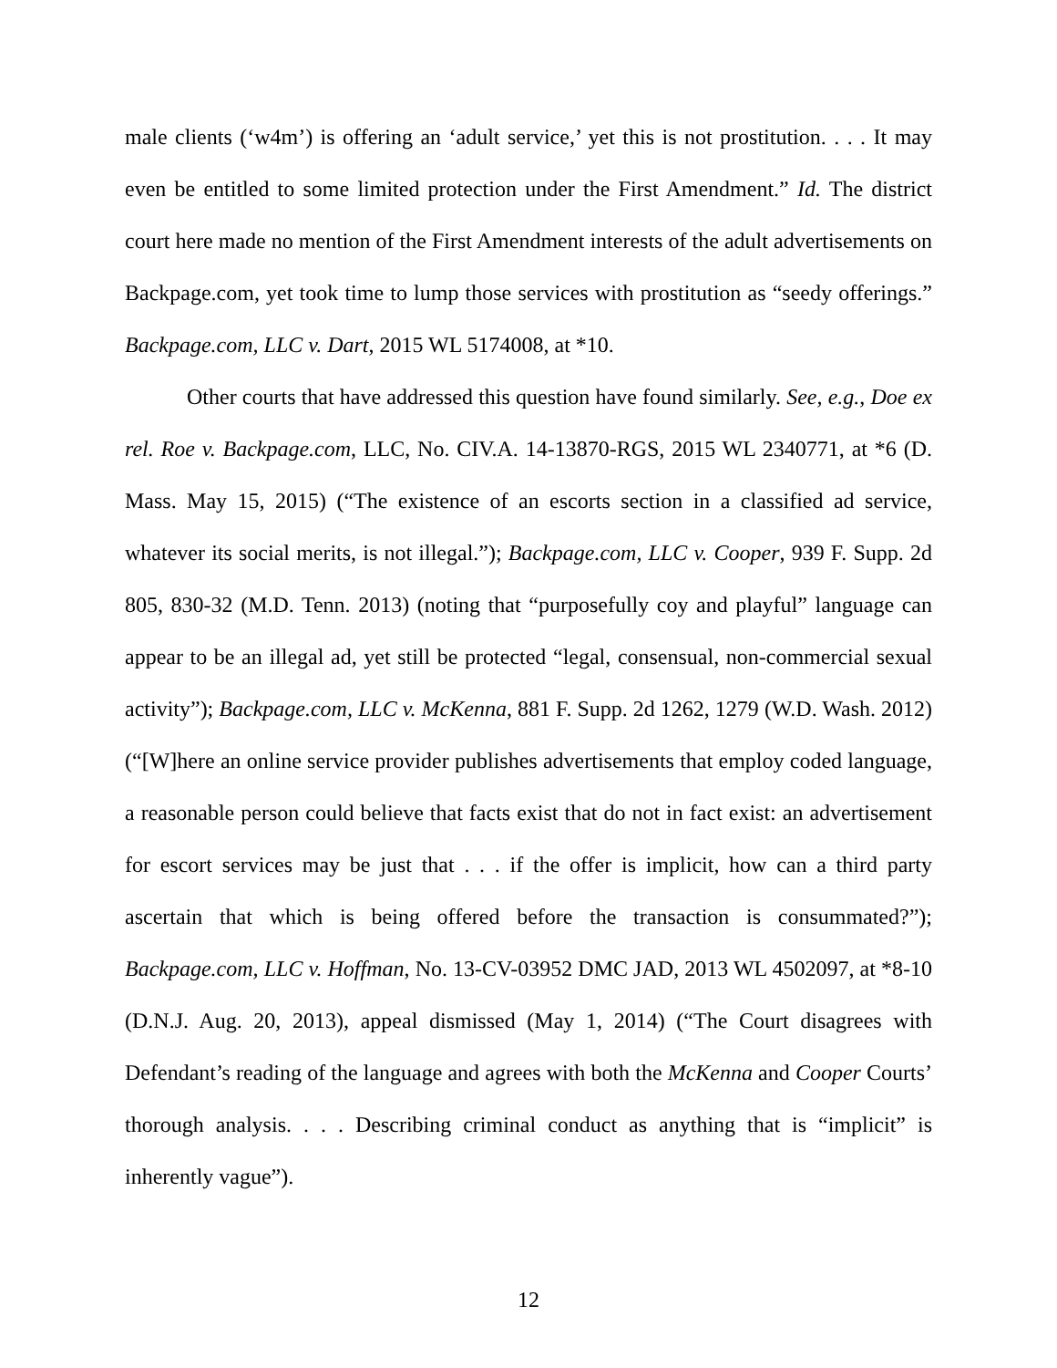male clients (‘w4m’) is offering an ‘adult service,’ yet this is not prostitution. . . . It may even be entitled to some limited protection under the First Amendment.” Id. The district court here made no mention of the First Amendment interests of the adult advertisements on Backpage.com, yet took time to lump those services with prostitution as “seedy offerings.” Backpage.com, LLC v. Dart, 2015 WL 5174008, at *10.
Other courts that have addressed this question have found similarly. See, e.g., Doe ex rel. Roe v. Backpage.com, LLC, No. CIV.A. 14-13870-RGS, 2015 WL 2340771, at *6 (D. Mass. May 15, 2015) (“The existence of an escorts section in a classified ad service, whatever its social merits, is not illegal.”); Backpage.com, LLC v. Cooper, 939 F. Supp. 2d 805, 830-32 (M.D. Tenn. 2013) (noting that “purposefully coy and playful” language can appear to be an illegal ad, yet still be protected “legal, consensual, non-commercial sexual activity”); Backpage.com, LLC v. McKenna, 881 F. Supp. 2d 1262, 1279 (W.D. Wash. 2012) (“[W]here an online service provider publishes advertisements that employ coded language, a reasonable person could believe that facts exist that do not in fact exist: an advertisement for escort services may be just that . . . if the offer is implicit, how can a third party ascertain that which is being offered before the transaction is consummated?”); Backpage.com, LLC v. Hoffman, No. 13-CV-03952 DMC JAD, 2013 WL 4502097, at *8-10 (D.N.J. Aug. 20, 2013), appeal dismissed (May 1, 2014) (“The Court disagrees with Defendant’s reading of the language and agrees with both the McKenna and Cooper Courts’ thorough analysis. . . . Describing criminal conduct as anything that is “implicit” is inherently vague”).
12